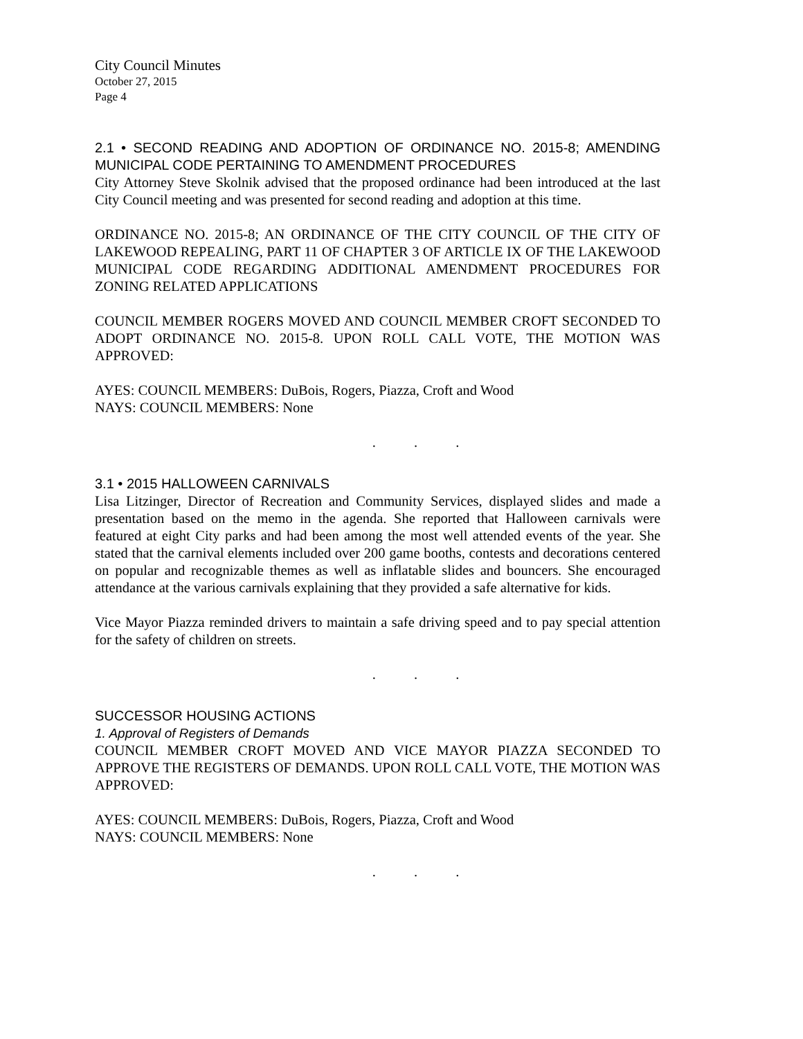City Council Minutes
October 27, 2015
Page 4
2.1 • SECOND READING AND ADOPTION OF ORDINANCE NO. 2015-8; AMENDING MUNICIPAL CODE PERTAINING TO AMENDMENT PROCEDURES
City Attorney Steve Skolnik advised that the proposed ordinance had been introduced at the last City Council meeting and was presented for second reading and adoption at this time.
ORDINANCE NO. 2015-8; AN ORDINANCE OF THE CITY COUNCIL OF THE CITY OF LAKEWOOD REPEALING, PART 11 OF CHAPTER 3 OF ARTICLE IX OF THE LAKEWOOD MUNICIPAL CODE REGARDING ADDITIONAL AMENDMENT PROCEDURES FOR ZONING RELATED APPLICATIONS
COUNCIL MEMBER ROGERS MOVED AND COUNCIL MEMBER CROFT SECONDED TO ADOPT ORDINANCE NO. 2015-8. UPON ROLL CALL VOTE, THE MOTION WAS APPROVED:
AYES: COUNCIL MEMBERS: DuBois, Rogers, Piazza, Croft and Wood
NAYS: COUNCIL MEMBERS: None
. . .
3.1 • 2015 HALLOWEEN CARNIVALS
Lisa Litzinger, Director of Recreation and Community Services, displayed slides and made a presentation based on the memo in the agenda. She reported that Halloween carnivals were featured at eight City parks and had been among the most well attended events of the year. She stated that the carnival elements included over 200 game booths, contests and decorations centered on popular and recognizable themes as well as inflatable slides and bouncers. She encouraged attendance at the various carnivals explaining that they provided a safe alternative for kids.
Vice Mayor Piazza reminded drivers to maintain a safe driving speed and to pay special attention for the safety of children on streets.
. . .
SUCCESSOR HOUSING ACTIONS
1. Approval of Registers of Demands
COUNCIL MEMBER CROFT MOVED AND VICE MAYOR PIAZZA SECONDED TO APPROVE THE REGISTERS OF DEMANDS. UPON ROLL CALL VOTE, THE MOTION WAS APPROVED:
AYES: COUNCIL MEMBERS: DuBois, Rogers, Piazza, Croft and Wood
NAYS: COUNCIL MEMBERS: None
. . .